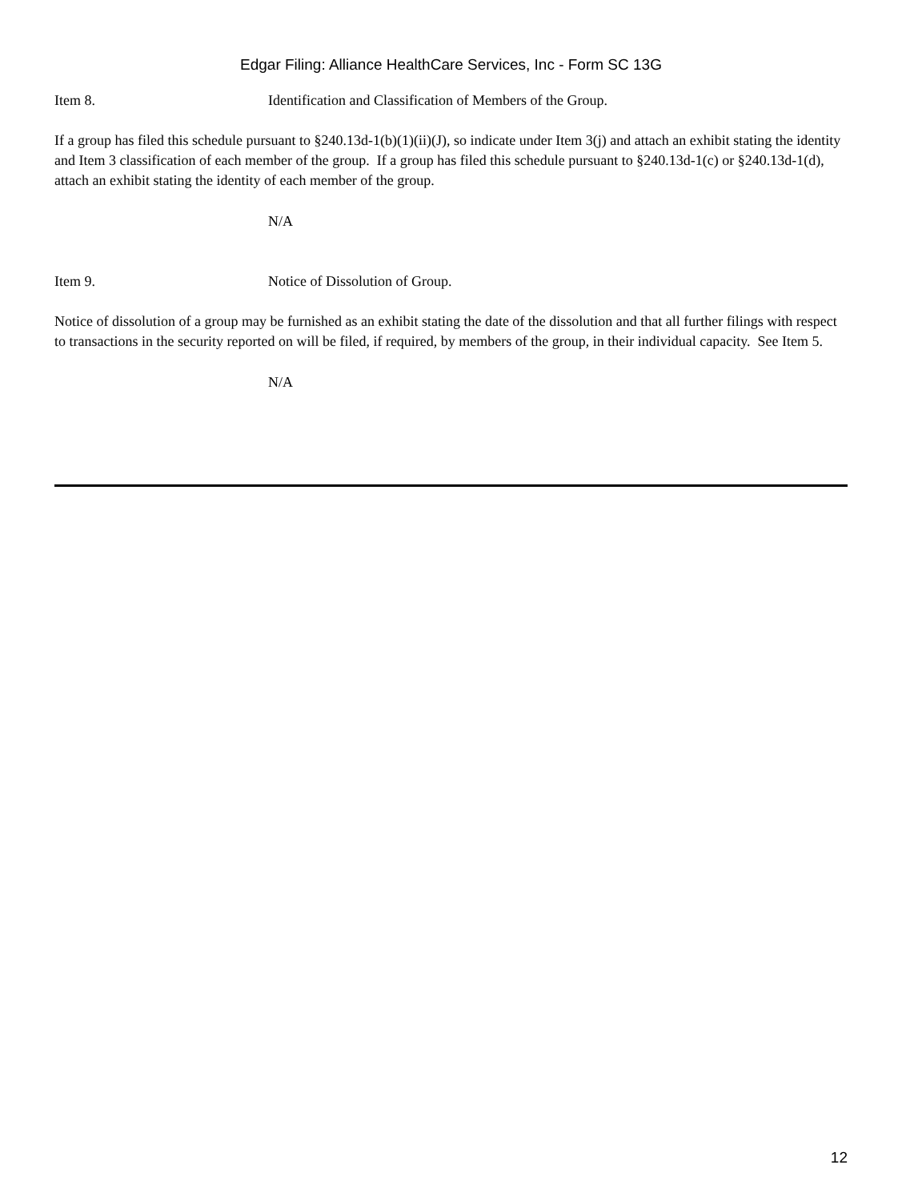Edgar Filing: Alliance HealthCare Services, Inc - Form SC 13G
Item 8. Identification and Classification of Members of the Group.
If a group has filed this schedule pursuant to §240.13d-1(b)(1)(ii)(J), so indicate under Item 3(j) and attach an exhibit stating the identity and Item 3 classification of each member of the group. If a group has filed this schedule pursuant to §240.13d-1(c) or §240.13d-1(d), attach an exhibit stating the identity of each member of the group.
N/A
Item 9. Notice of Dissolution of Group.
Notice of dissolution of a group may be furnished as an exhibit stating the date of the dissolution and that all further filings with respect to transactions in the security reported on will be filed, if required, by members of the group, in their individual capacity. See Item 5.
N/A
12